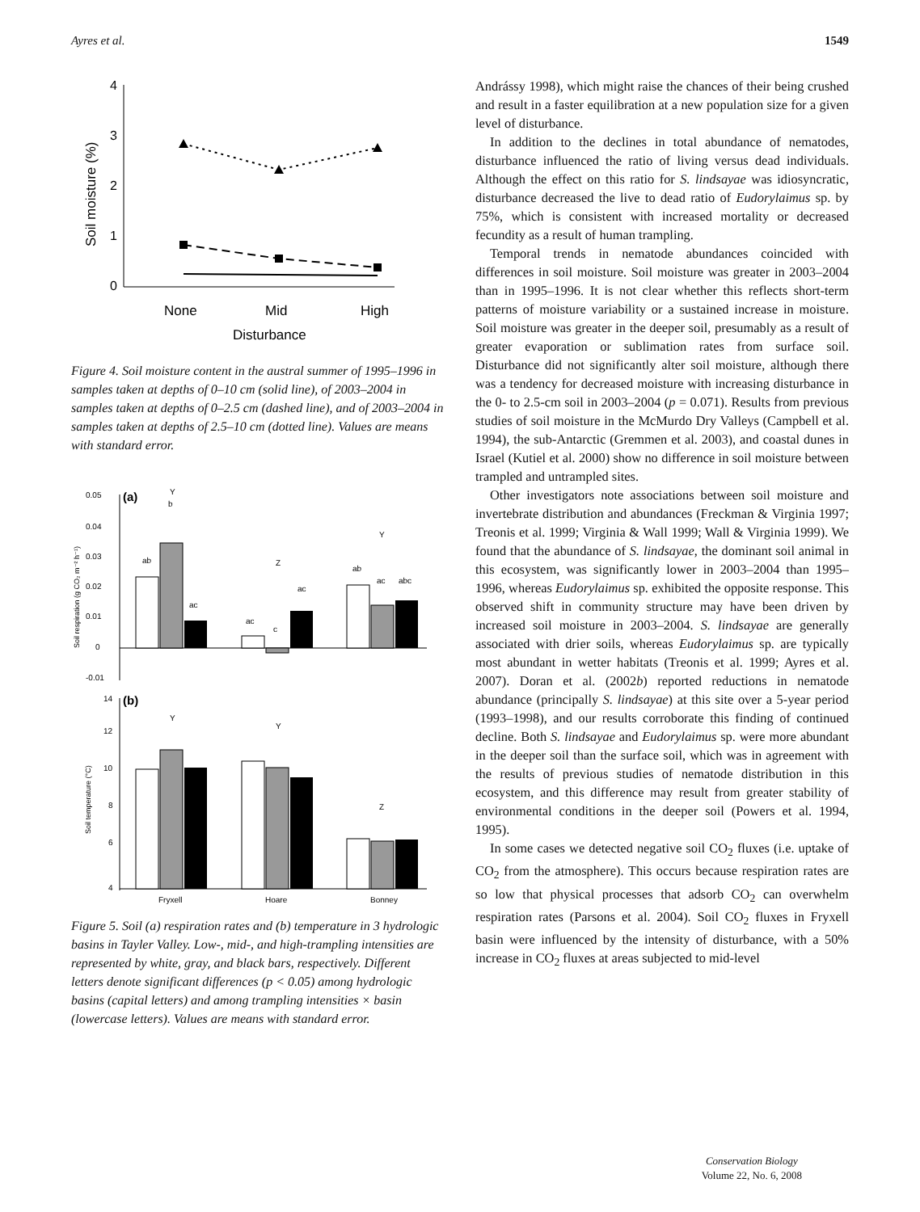Ayres et al. 1549
4
3
2
1
0
Soil moisture (%)
None
Mid
High
Disturbance
Figure 4. Soil moisture content in the austral summer of 1995–1996 in samples taken at depths of 0–10 cm (solid line), of 2003–2004 in samples taken at depths of 0–2.5 cm (dashed line), and of 2003–2004 in samples taken at depths of 2.5–10 cm (dotted line). Values are means with standard error.
0.05
0.04
0.03
0.02
0.01
0
-0.01
(a)
Soil respiration (g CO₂ m⁻² h⁻¹)
ab
b
ac
ac
c
ac
ab
ac
abc
Y
Z
Y
14
12
10
8
6
4
(b)
Soil temperature (°C)
Y
Y
Z
Fryxell
Hoare
Bonney
Figure 5. Soil (a) respiration rates and (b) temperature in 3 hydrologic basins in Tayler Valley. Low-, mid-, and high-trampling intensities are represented by white, gray, and black bars, respectively. Different letters denote significant differences (p < 0.05) among hydrologic basins (capital letters) and among trampling intensities × basin (lowercase letters). Values are means with standard error.
Andrássy 1998), which might raise the chances of their being crushed and result in a faster equilibration at a new population size for a given level of disturbance.
In addition to the declines in total abundance of nematodes, disturbance influenced the ratio of living versus dead individuals. Although the effect on this ratio for S. lindsayae was idiosyncratic, disturbance decreased the live to dead ratio of Eudorylaimus sp. by 75%, which is consistent with increased mortality or decreased fecundity as a result of human trampling.
Temporal trends in nematode abundances coincided with differences in soil moisture. Soil moisture was greater in 2003–2004 than in 1995–1996. It is not clear whether this reflects short-term patterns of moisture variability or a sustained increase in moisture. Soil moisture was greater in the deeper soil, presumably as a result of greater evaporation or sublimation rates from surface soil. Disturbance did not significantly alter soil moisture, although there was a tendency for decreased moisture with increasing disturbance in the 0- to 2.5-cm soil in 2003–2004 (p = 0.071). Results from previous studies of soil moisture in the McMurdo Dry Valleys (Campbell et al. 1994), the sub-Antarctic (Gremmen et al. 2003), and coastal dunes in Israel (Kutiel et al. 2000) show no difference in soil moisture between trampled and untrampled sites.
Other investigators note associations between soil moisture and invertebrate distribution and abundances (Freckman & Virginia 1997; Treonis et al. 1999; Virginia & Wall 1999; Wall & Virginia 1999). We found that the abundance of S. lindsayae, the dominant soil animal in this ecosystem, was significantly lower in 2003–2004 than 1995–1996, whereas Eudorylaimus sp. exhibited the opposite response. This observed shift in community structure may have been driven by increased soil moisture in 2003–2004. S. lindsayae are generally associated with drier soils, whereas Eudorylaimus sp. are typically most abundant in wetter habitats (Treonis et al. 1999; Ayres et al. 2007). Doran et al. (2002b) reported reductions in nematode abundance (principally S. lindsayae) at this site over a 5-year period (1993–1998), and our results corroborate this finding of continued decline. Both S. lindsayae and Eudorylaimus sp. were more abundant in the deeper soil than the surface soil, which was in agreement with the results of previous studies of nematode distribution in this ecosystem, and this difference may result from greater stability of environmental conditions in the deeper soil (Powers et al. 1994, 1995).
In some cases we detected negative soil CO<sub>2</sub> fluxes (i.e. uptake of CO<sub>2</sub> from the atmosphere). This occurs because respiration rates are so low that physical processes that adsorb CO<sub>2</sub> can overwhelm respiration rates (Parsons et al. 2004). Soil CO<sub>2</sub> fluxes in Fryxell basin were influenced by the intensity of disturbance, with a 50% increase in CO<sub>2</sub> fluxes at areas subjected to mid-level
Conservation Biology
Volume 22, No. 6, 2008